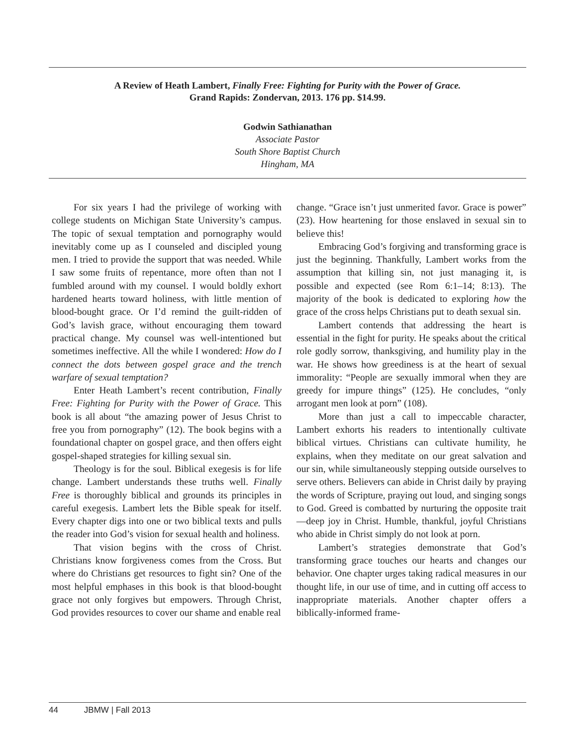A Review of Heath Lambert, Finally Free: Fighting for Purity with the Power of Grace.
Grand Rapids: Zondervan, 2013. 176 pp. $14.99.
Godwin Sathianathan
Associate Pastor
South Shore Baptist Church
Hingham, MA
For six years I had the privilege of working with college students on Michigan State University’s campus. The topic of sexual temptation and pornography would inevitably come up as I counseled and discipled young men. I tried to provide the support that was needed. While I saw some fruits of repentance, more often than not I fumbled around with my counsel. I would boldly exhort hardened hearts toward holiness, with little mention of blood-bought grace. Or I’d remind the guilt-ridden of God’s lavish grace, without encouraging them toward practical change. My counsel was well-intentioned but sometimes ineffective. All the while I wondered: How do I connect the dots between gospel grace and the trench warfare of sexual temptation?
Enter Heath Lambert’s recent contribution, Finally Free: Fighting for Purity with the Power of Grace. This book is all about “the amazing power of Jesus Christ to free you from pornography” (12). The book begins with a foundational chapter on gospel grace, and then offers eight gospel-shaped strategies for killing sexual sin.
Theology is for the soul. Biblical exegesis is for life change. Lambert understands these truths well. Finally Free is thoroughly biblical and grounds its principles in careful exegesis. Lambert lets the Bible speak for itself. Every chapter digs into one or two biblical texts and pulls the reader into God’s vision for sexual health and holiness.
That vision begins with the cross of Christ. Christians know forgiveness comes from the Cross. But where do Christians get resources to fight sin? One of the most helpful emphases in this book is that blood-bought grace not only forgives but empowers. Through Christ, God provides resources to cover our shame and enable real
change. “Grace isn’t just unmerited favor. Grace is power” (23). How heartening for those enslaved in sexual sin to believe this!
Embracing God’s forgiving and transforming grace is just the beginning. Thankfully, Lambert works from the assumption that killing sin, not just managing it, is possible and expected (see Rom 6:1–14; 8:13). The majority of the book is dedicated to exploring how the grace of the cross helps Christians put to death sexual sin.
Lambert contends that addressing the heart is essential in the fight for purity. He speaks about the critical role godly sorrow, thanksgiving, and humility play in the war. He shows how greediness is at the heart of sexual immorality: “People are sexually immoral when they are greedy for impure things” (125). He concludes, “only arrogant men look at porn” (108).
More than just a call to impeccable character, Lambert exhorts his readers to intentionally cultivate biblical virtues. Christians can cultivate humility, he explains, when they meditate on our great salvation and our sin, while simultaneously stepping outside ourselves to serve others. Believers can abide in Christ daily by praying the words of Scripture, praying out loud, and singing songs to God. Greed is combatted by nurturing the opposite trait—deep joy in Christ. Humble, thankful, joyful Christians who abide in Christ simply do not look at porn.
Lambert’s strategies demonstrate that God’s transforming grace touches our hearts and changes our behavior. One chapter urges taking radical measures in our thought life, in our use of time, and in cutting off access to inappropriate materials. Another chapter offers a biblically-informed frame-
44 JBMW | Fall 2013